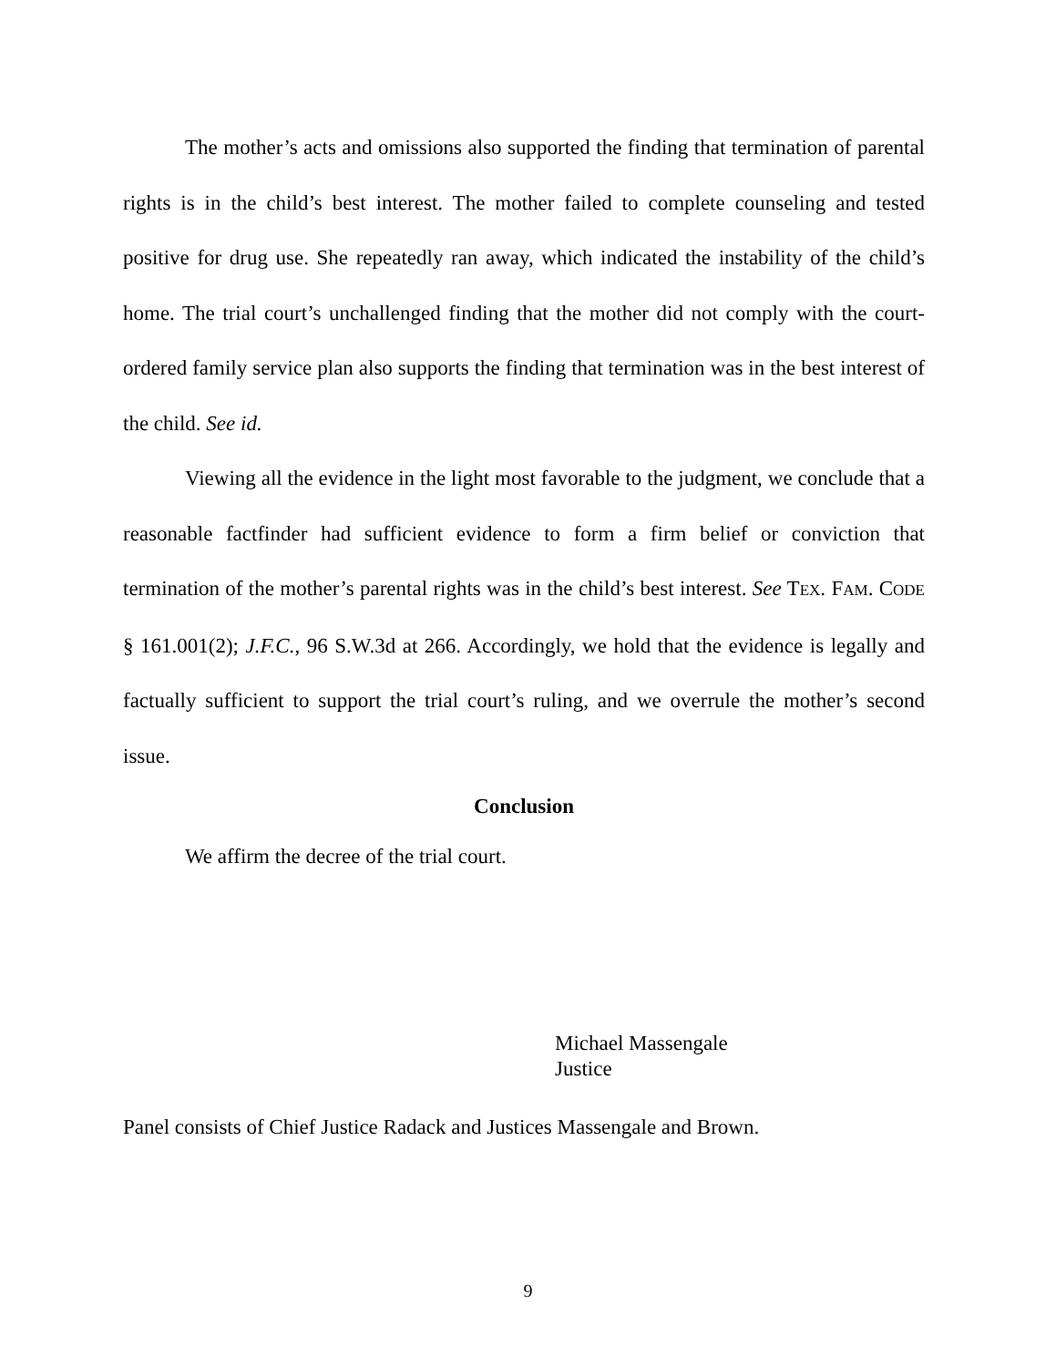The mother’s acts and omissions also supported the finding that termination of parental rights is in the child’s best interest. The mother failed to complete counseling and tested positive for drug use. She repeatedly ran away, which indicated the instability of the child’s home. The trial court’s unchallenged finding that the mother did not comply with the court-ordered family service plan also supports the finding that termination was in the best interest of the child. See id.
Viewing all the evidence in the light most favorable to the judgment, we conclude that a reasonable factfinder had sufficient evidence to form a firm belief or conviction that termination of the mother’s parental rights was in the child’s best interest. See TEX. FAM. CODE § 161.001(2); J.F.C., 96 S.W.3d at 266. Accordingly, we hold that the evidence is legally and factually sufficient to support the trial court’s ruling, and we overrule the mother’s second issue.
Conclusion
We affirm the decree of the trial court.
Michael Massengale
Justice
Panel consists of Chief Justice Radack and Justices Massengale and Brown.
9